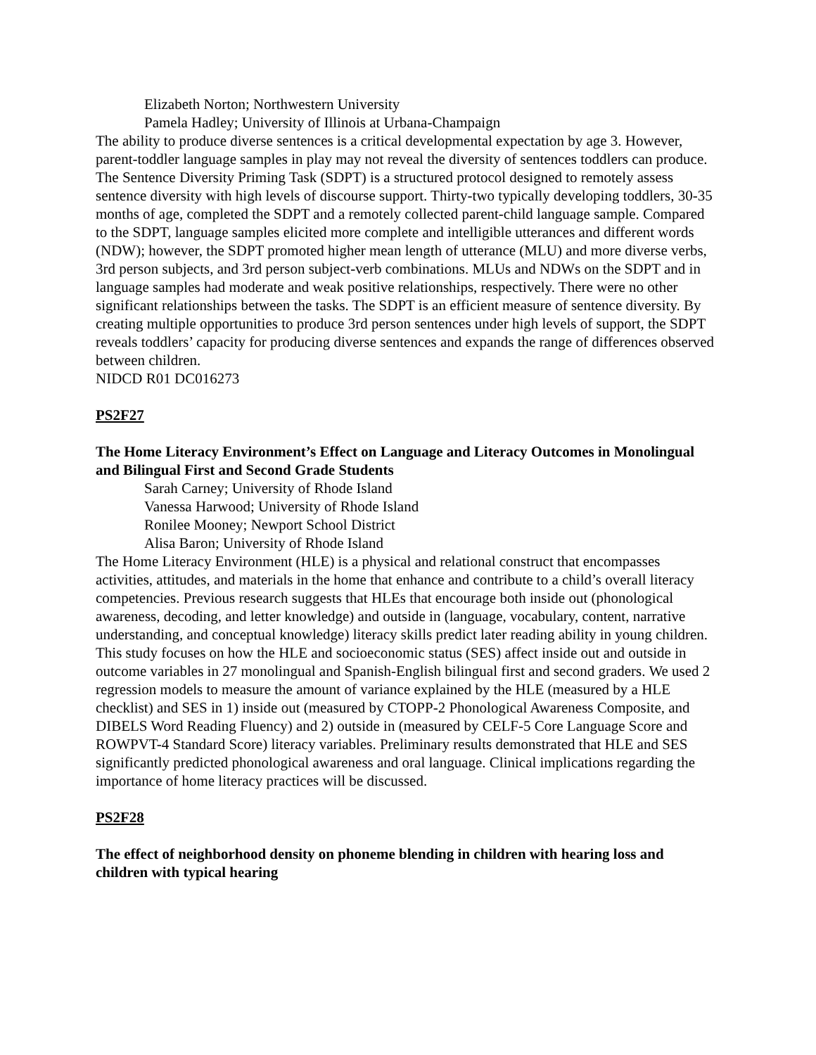Elizabeth Norton; Northwestern University
Pamela Hadley; University of Illinois at Urbana-Champaign
The ability to produce diverse sentences is a critical developmental expectation by age 3. However, parent-toddler language samples in play may not reveal the diversity of sentences toddlers can produce. The Sentence Diversity Priming Task (SDPT) is a structured protocol designed to remotely assess sentence diversity with high levels of discourse support. Thirty-two typically developing toddlers, 30-35 months of age, completed the SDPT and a remotely collected parent-child language sample. Compared to the SDPT, language samples elicited more complete and intelligible utterances and different words (NDW); however, the SDPT promoted higher mean length of utterance (MLU) and more diverse verbs, 3rd person subjects, and 3rd person subject-verb combinations. MLUs and NDWs on the SDPT and in language samples had moderate and weak positive relationships, respectively. There were no other significant relationships between the tasks. The SDPT is an efficient measure of sentence diversity. By creating multiple opportunities to produce 3rd person sentences under high levels of support, the SDPT reveals toddlers’ capacity for producing diverse sentences and expands the range of differences observed between children.
NIDCD R01 DC016273
PS2F27
The Home Literacy Environment’s Effect on Language and Literacy Outcomes in Monolingual and Bilingual First and Second Grade Students
Sarah Carney; University of Rhode Island
Vanessa Harwood; University of Rhode Island
Ronilee Mooney; Newport School District
Alisa Baron; University of Rhode Island
The Home Literacy Environment (HLE) is a physical and relational construct that encompasses activities, attitudes, and materials in the home that enhance and contribute to a child’s overall literacy competencies. Previous research suggests that HLEs that encourage both inside out (phonological awareness, decoding, and letter knowledge) and outside in (language, vocabulary, content, narrative understanding, and conceptual knowledge) literacy skills predict later reading ability in young children. This study focuses on how the HLE and socioeconomic status (SES) affect inside out and outside in outcome variables in 27 monolingual and Spanish-English bilingual first and second graders. We used 2 regression models to measure the amount of variance explained by the HLE (measured by a HLE checklist) and SES in 1) inside out (measured by CTOPP-2 Phonological Awareness Composite, and DIBELS Word Reading Fluency) and 2) outside in (measured by CELF-5 Core Language Score and ROWPVT-4 Standard Score) literacy variables. Preliminary results demonstrated that HLE and SES significantly predicted phonological awareness and oral language. Clinical implications regarding the importance of home literacy practices will be discussed.
PS2F28
The effect of neighborhood density on phoneme blending in children with hearing loss and children with typical hearing